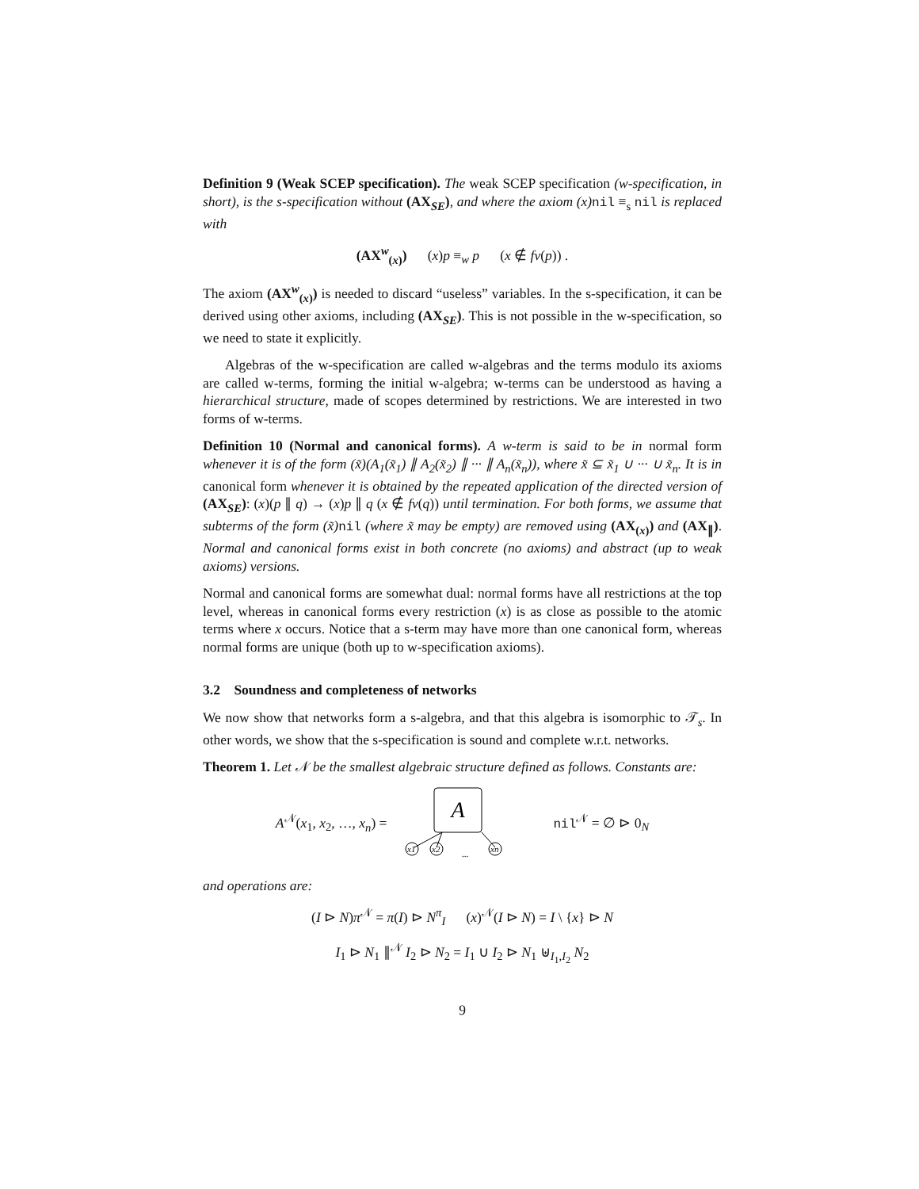Definition 9 (Weak SCEP specification). The weak SCEP specification (w-specification, in short), is the s-specification without (AX<sub>SE</sub>), and where the axiom (x) nil ≡<sub>s</sub> nil is replaced with
(AX<sup>w</sup><sub>(x)</sub>) (x)p ≡<sub>w</sub> p (x ∉ fv(p)) .
The axiom (AX<sup>w</sup><sub>(x)</sub>) is needed to discard “useless” variables. In the s-specification, it can be derived using other axioms, including (AX<sub>SE</sub>). This is not possible in the w-specification, so we need to state it explicitly.
Algebras of the w-specification are called w-algebras and the terms modulo its axioms are called w-terms, forming the initial w-algebra; w-terms can be understood as having a hierarchical structure, made of scopes determined by restrictions. We are interested in two forms of w-terms.
Definition 10 (Normal and canonical forms). A w-term is said to be in normal form whenever it is of the form (x̃)(A<sub>1</sub>(x̃<sub>1</sub>) ∥ A<sub>2</sub>(x̃<sub>2</sub>) ∥ ··· ∥ A<sub>n</sub>(x̃<sub>n</sub>)), where x̃ ⊆ x̃<sub>1</sub> ∪ ··· ∪ x̃<sub>n</sub>. It is in canonical form whenever it is obtained by the repeated application of the directed version of (AX<sub>SE</sub>): (x)(p ∥ q) → (x)p ∥ q (x ∉ fv(q)) until termination. For both forms, we assume that subterms of the form (x̃) nil (where x̃ may be empty) are removed using (AX<sub>(x)</sub>) and (AX<sub>∥</sub>). Normal and canonical forms exist in both concrete (no axioms) and abstract (up to weak axioms) versions.
Normal and canonical forms are somewhat dual: normal forms have all restrictions at the top level, whereas in canonical forms every restriction (x) is as close as possible to the atomic terms where x occurs. Notice that a s-term may have more than one canonical form, whereas normal forms are unique (both up to w-specification axioms).
3.2 Soundness and completeness of networks
We now show that networks form a s-algebra, and that this algebra is isomorphic to 𝒯<sub>s</sub>. In other words, we show that the s-specification is sound and complete w.r.t. networks.
Theorem 1. Let 𝒩 be the smallest algebraic structure defined as follows. Constants are:
A<sup>𝒩</sup>(x<sub>1</sub>, x<sub>2</sub>, …, x<sub>n</sub>) =
A
x1
x2
xn
...
nil<sup>𝒩</sup> = ∅ ⊳ 0<sub>N</sub>
and operations are:
(I ⊳ N)π<sup>𝒩</sup> = π(I) ⊳ N<sup>π</sup><sub>I</sub> (x)<sup>𝒩</sup>(I ⊳ N) = I \ {x} ⊳ N
I<sub>1</sub> ⊳ N<sub>1</sub> ∥<sup>𝒩</sup> I<sub>2</sub> ⊳ N<sub>2</sub> = I<sub>1</sub> ∪ I<sub>2</sub> ⊳ N<sub>1</sub> ⊎<sub>I<sub>1</sub>,I<sub>2</sub></sub> N<sub>2</sub>
9